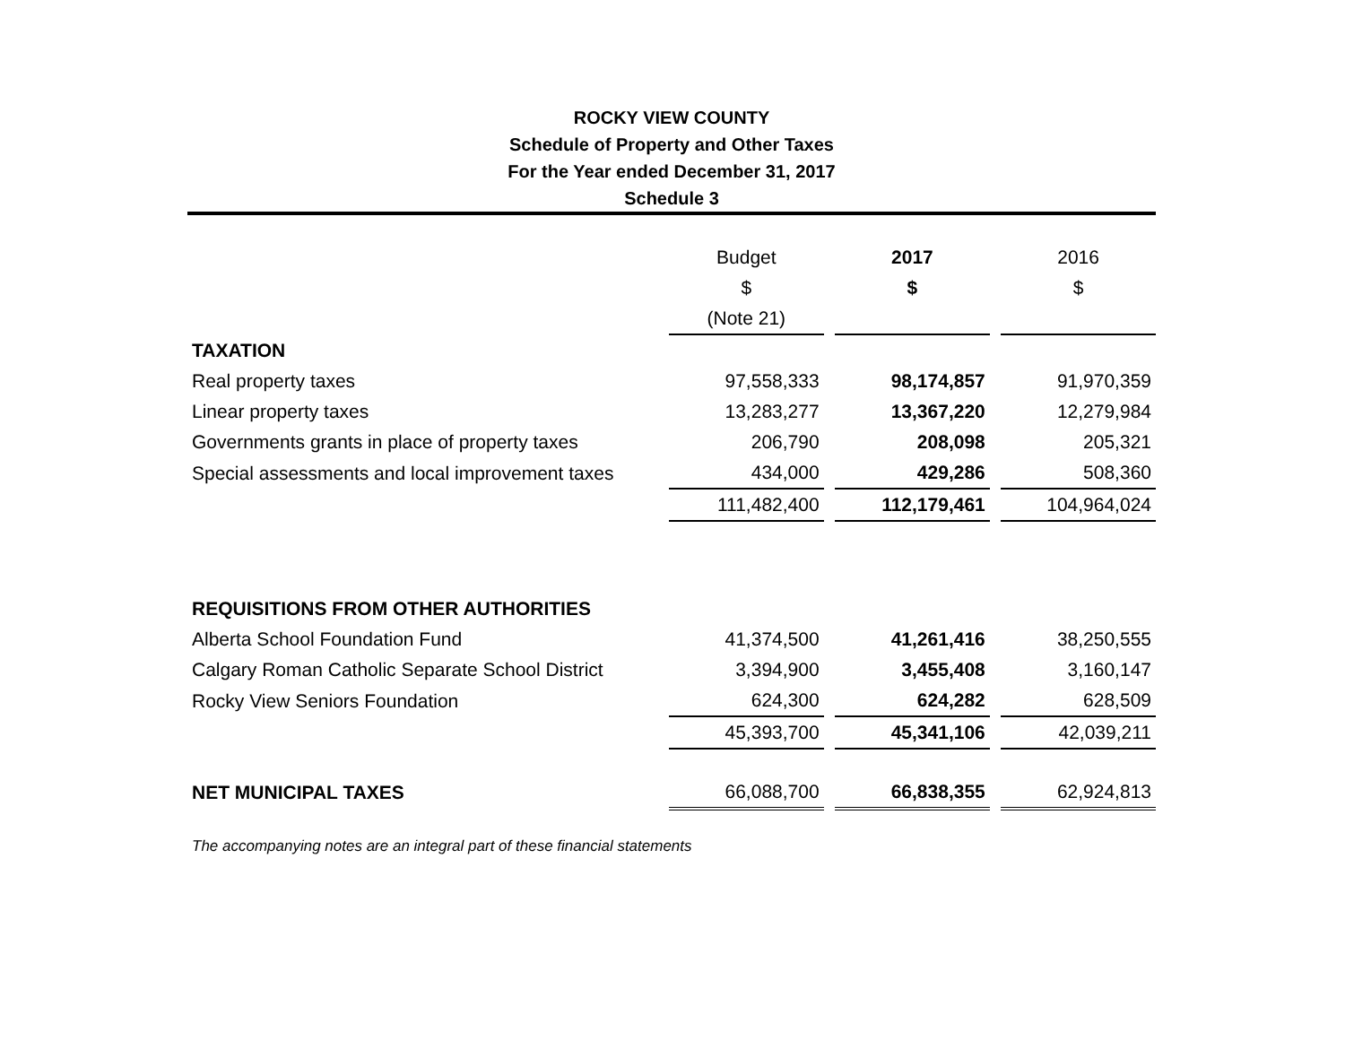ROCKY VIEW COUNTY
Schedule of Property and Other Taxes
For the Year ended December 31, 2017
Schedule 3
| | Budget | | 2017 | | 2016 |
| | $ | | $ | | $ |
| | (Note 21) | | | | |
| TAXATION | | | | | |
| Real property taxes | 97,558,333 | | 98,174,857 | | 91,970,359 |
| Linear property taxes | 13,283,277 | | 13,367,220 | | 12,279,984 |
| Governments grants in place of property taxes | 206,790 | | 208,098 | | 205,321 |
| Special assessments and local improvement taxes | 434,000 | | 429,286 | | 508,360 |
| | 111,482,400 | | 112,179,461 | | 104,964,024 |
| REQUISITIONS FROM OTHER AUTHORITIES | | | | | |
| Alberta School Foundation Fund | 41,374,500 | | 41,261,416 | | 38,250,555 |
| Calgary Roman Catholic Separate School District | 3,394,900 | | 3,455,408 | | 3,160,147 |
| Rocky View Seniors Foundation | 624,300 | | 624,282 | | 628,509 |
| | 45,393,700 | | 45,341,106 | | 42,039,211 |
| NET MUNICIPAL TAXES | 66,088,700 | | 66,838,355 | | 62,924,813 |
The accompanying notes are an integral part of these financial statements